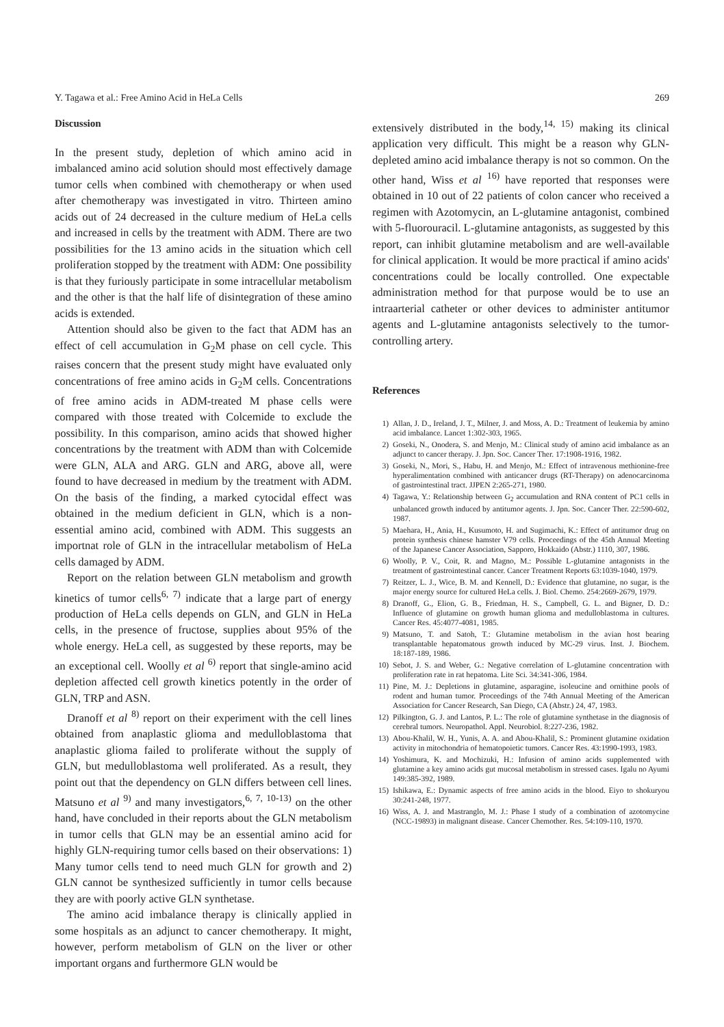Y. Tagawa et al.: Free Amino Acid in HeLa Cells 269
Discussion
In the present study, depletion of which amino acid in imbalanced amino acid solution should most effectively damage tumor cells when combined with chemotherapy or when used after chemotherapy was investigated in vitro. Thirteen amino acids out of 24 decreased in the culture medium of HeLa cells and increased in cells by the treatment with ADM. There are two possibilities for the 13 amino acids in the situation which cell proliferation stopped by the treatment with ADM: One possibility is that they furiously participate in some intracellular metabolism and the other is that the half life of disintegration of these amino acids is extended.
Attention should also be given to the fact that ADM has an effect of cell accumulation in G<sub>2</sub>M phase on cell cycle. This raises concern that the present study might have evaluated only concentrations of free amino acids in G<sub>2</sub>M cells. Concentrations of free amino acids in ADM-treated M phase cells were compared with those treated with Colcemide to exclude the possibility. In this comparison, amino acids that showed higher concentrations by the treatment with ADM than with Colcemide were GLN, ALA and ARG. GLN and ARG, above all, were found to have decreased in medium by the treatment with ADM. On the basis of the finding, a marked cytocidal effect was obtained in the medium deficient in GLN, which is a non-essential amino acid, combined with ADM. This suggests an importnat role of GLN in the intracellular metabolism of HeLa cells damaged by ADM.
Report on the relation between GLN metabolism and growth kinetics of tumor cells<sup>6, 7)</sup> indicate that a large part of energy production of HeLa cells depends on GLN, and GLN in HeLa cells, in the presence of fructose, supplies about 95% of the whole energy. HeLa cell, as suggested by these reports, may be an exceptional cell. Woolly et al <sup>6)</sup> report that single-amino acid depletion affected cell growth kinetics potently in the order of GLN, TRP and ASN.
Dranoff et al <sup>8)</sup> report on their experiment with the cell lines obtained from anaplastic glioma and medulloblastoma that anaplastic glioma failed to proliferate without the supply of GLN, but medulloblastoma well proliferated. As a result, they point out that the dependency on GLN differs between cell lines. Matsuno et al <sup>9)</sup> and many investigators,<sup>6, 7, 10-13)</sup> on the other hand, have concluded in their reports about the GLN metabolism in tumor cells that GLN may be an essential amino acid for highly GLN-requiring tumor cells based on their observations: 1) Many tumor cells tend to need much GLN for growth and 2) GLN cannot be synthesized sufficiently in tumor cells because they are with poorly active GLN synthetase.
The amino acid imbalance therapy is clinically applied in some hospitals as an adjunct to cancer chemotherapy. It might, however, perform metabolism of GLN on the liver or other important organs and furthermore GLN would be
extensively distributed in the body,<sup>14, 15)</sup> making its clinical application very difficult. This might be a reason why GLN-depleted amino acid imbalance therapy is not so common. On the other hand, Wiss et al <sup>16)</sup> have reported that responses were obtained in 10 out of 22 patients of colon cancer who received a regimen with Azotomycin, an L-glutamine antagonist, combined with 5-fluorouracil. L-glutamine antagonists, as suggested by this report, can inhibit glutamine metabolism and are well-available for clinical application. It would be more practical if amino acids' concentrations could be locally controlled. One expectable administration method for that purpose would be to use an intraarterial catheter or other devices to administer antitumor agents and L-glutamine antagonists selectively to the tumor-controlling artery.
References
1) Allan, J. D., Ireland, J. T., Milner, J. and Moss, A. D.: Treatment of leukemia by amino acid imbalance. Lancet 1:302-303, 1965.
2) Goseki, N., Onodera, S. and Menjo, M.: Clinical study of amino acid imbalance as an adjunct to cancer therapy. J. Jpn. Soc. Cancer Ther. 17:1908-1916, 1982.
3) Goseki, N., Mori, S., Habu, H. and Menjo, M.: Effect of intravenous methionine-free hyperalimentation combined with anticancer drugs (RT-Therapy) on adenocarcinoma of gastrointestinal tract. JJPEN 2:265-271, 1980.
4) Tagawa, Y.: Relationship between G<sub>2</sub> accumulation and RNA content of PC1 cells in unbalanced growth induced by antitumor agents. J. Jpn. Soc. Cancer Ther. 22:590-602, 1987.
5) Maehara, H., Ania, H., Kusumoto, H. and Sugimachi, K.: Effect of antitumor drug on protein synthesis chinese hamster V79 cells. Proceedings of the 45th Annual Meeting of the Japanese Cancer Association, Sapporo, Hokkaido (Abstr.) 1110, 307, 1986.
6) Woolly, P. V., Coit, R. and Magno, M.: Possible L-glutamine antagonists in the treatment of gastrointestinal cancer. Cancer Treatment Reports 63:1039-1040, 1979.
7) Reitzer, L. J., Wice, B. M. and Kennell, D.: Evidence that glutamine, no sugar, is the major energy source for cultured HeLa cells. J. Biol. Chemo. 254:2669-2679, 1979.
8) Dranoff, G., Elion, G. B., Friedman, H. S., Campbell, G. L. and Bigner, D. D.: Influence of glutamine on growth human glioma and medulloblastoma in cultures. Cancer Res. 45:4077-4081, 1985.
9) Matsuno, T. and Satoh, T.: Glutamine metabolism in the avian host bearing transplantable hepatomatous growth induced by MC-29 virus. Inst. J. Biochem. 18:187-189, 1986.
10) Sebot, J. S. and Weber, G.: Negative correlation of L-glutamine concentration with proliferation rate in rat hepatoma. Lite Sci. 34:341-306, 1984.
11) Pine, M. J.: Depletions in glutamine, asparagine, isoleucine and ornithine pools of rodent and human tumor. Proceedings of the 74th Annual Meeting of the American Association for Cancer Research, San Diego, CA (Abstr.) 24, 47, 1983.
12) Pilkington, G. J. and Lantos, P. L.: The role of glutamine synthetase in the diagnosis of cerebral tumors. Neuropathol. Appl. Neurobiol. 8:227-236, 1982.
13) Abou-Khalil, W. H., Yunis, A. A. and Abou-Khalil, S.: Prominent glutamine oxidation activity in mitochondria of hematopoietic tumors. Cancer Res. 43:1990-1993, 1983.
14) Yoshimura, K. and Mochizuki, H.: Infusion of amino acids supplemented with glutamine a key amino acids gut mucosal metabolism in stressed cases. Igalu no Ayumi 149:385-392, 1989.
15) Ishikawa, E.: Dynamic aspects of free amino acids in the blood. Eiyo to shokuryou 30:241-248, 1977.
16) Wiss, A. J. and Mastranglo, M. J.: Phase I study of a combination of azotomycine (NCC-19893) in malignant disease. Cancer Chemother. Res. 54:109-110, 1970.